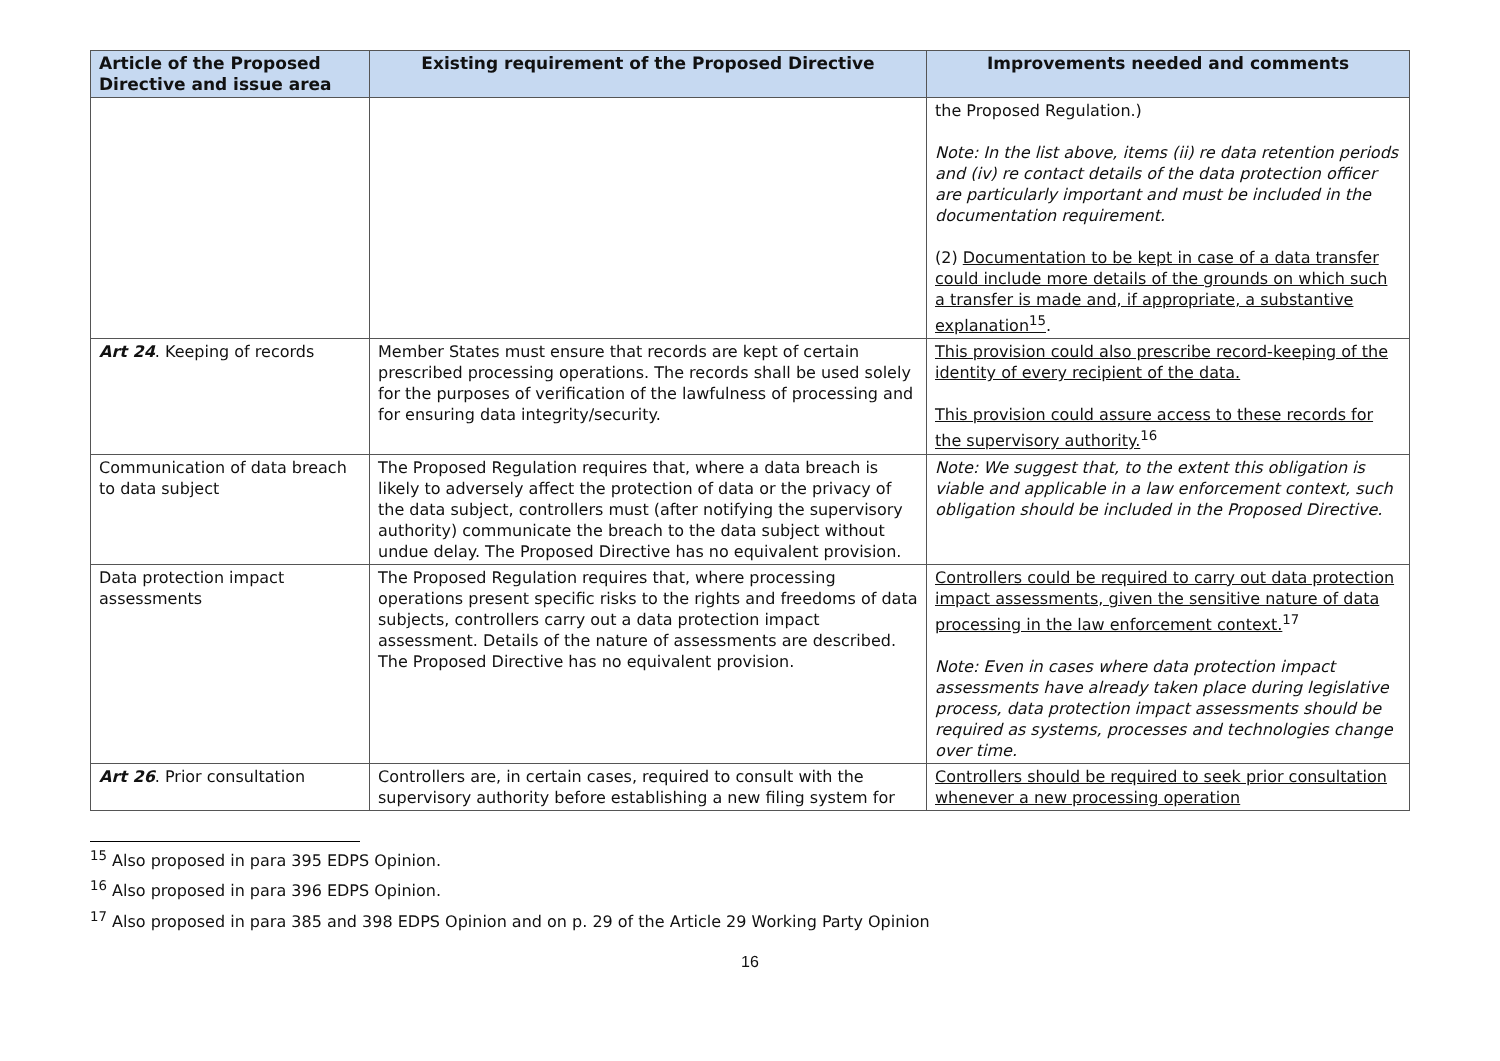| Article of the Proposed Directive and issue area | Existing requirement of the Proposed Directive | Improvements needed and comments |
| --- | --- | --- |
| | | the Proposed Regulation.) Note: In the list above, items (ii) re data retention periods and (iv) re contact details of the data protection officer are particularly important and must be included in the documentation requirement. (2) Documentation to be kept in case of a data transfer could include more details of the grounds on which such a transfer is made and, if appropriate, a substantive explanation<sup>15</sup> . |
| Art 24 . Keeping of records | Member States must ensure that records are kept of certain prescribed processing operations. The records shall be used solely for the purposes of verification of the lawfulness of processing and for ensuring data integrity/security. | This provision could also prescribe record-keeping of the identity of every recipient of the data. This provision could assure access to these records for the supervisory authority.<sup>16</sup> |
| Communication of data breach to data subject | The Proposed Regulation requires that, where a data breach is likely to adversely affect the protection of data or the privacy of the data subject, controllers must (after notifying the supervisory authority) communicate the breach to the data subject without undue delay. The Proposed Directive has no equivalent provision. | Note: We suggest that, to the extent this obligation is viable and applicable in a law enforcement context, such obligation should be included in the Proposed Directive. |
| Data protection impact assessments | The Proposed Regulation requires that, where processing operations present specific risks to the rights and freedoms of data subjects, controllers carry out a data protection impact assessment. Details of the nature of assessments are described. The Proposed Directive has no equivalent provision. | Controllers could be required to carry out data protection impact assessments, given the sensitive nature of data processing in the law enforcement context.<sup>17</sup> Note: Even in cases where data protection impact assessments have already taken place during legislative process, data protection impact assessments should be required as systems, processes and technologies change over time. |
| Art 26 . Prior consultation | Controllers are, in certain cases, required to consult with the supervisory authority before establishing a new filing system for | Controllers should be required to seek prior consultation whenever a new processing operation |
<sup>15</sup> Also proposed in para 395 EDPS Opinion.
<sup>16</sup> Also proposed in para 396 EDPS Opinion.
<sup>17</sup> Also proposed in para 385 and 398 EDPS Opinion and on p. 29 of the Article 29 Working Party Opinion
16